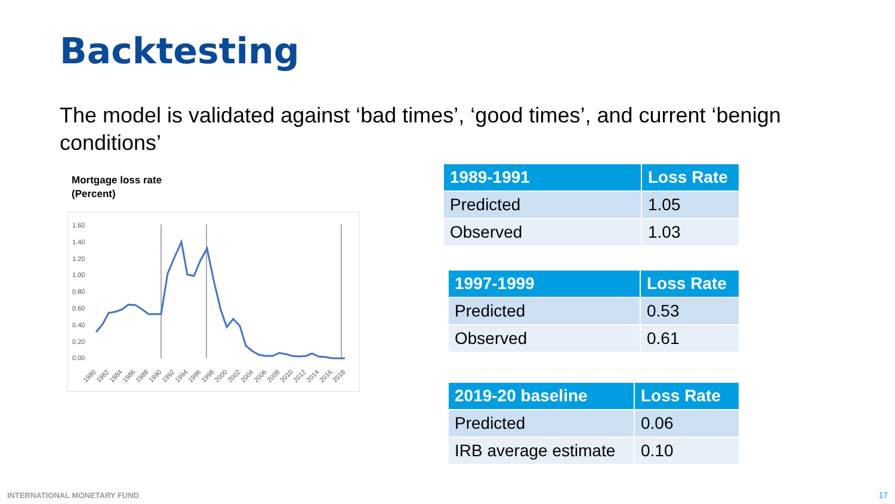Backtesting
The model is validated against ‘bad times’, ‘good times’, and current ‘benign conditions’
Mortgage loss rate
(Percent)
1.60
1.40
1.20
1.00
0.80
0.60
0.40
0.20
0.00
1980
1982
1984
1986
1988
1990
1992
1994
1996
1998
2000
2002
2004
2006
2008
2010
2012
2014
2016
2018
| 1989-1991 | Loss Rate |
| --- | --- |
| Predicted | 1.05 |
| Observed | 1.03 |
| 1997-1999 | Loss Rate |
| --- | --- |
| Predicted | 0.53 |
| Observed | 0.61 |
| 2019-20 baseline | Loss Rate |
| --- | --- |
| Predicted | 0.06 |
| IRB average estimate | 0.10 |
INTERNATIONAL MONETARY FUND 17